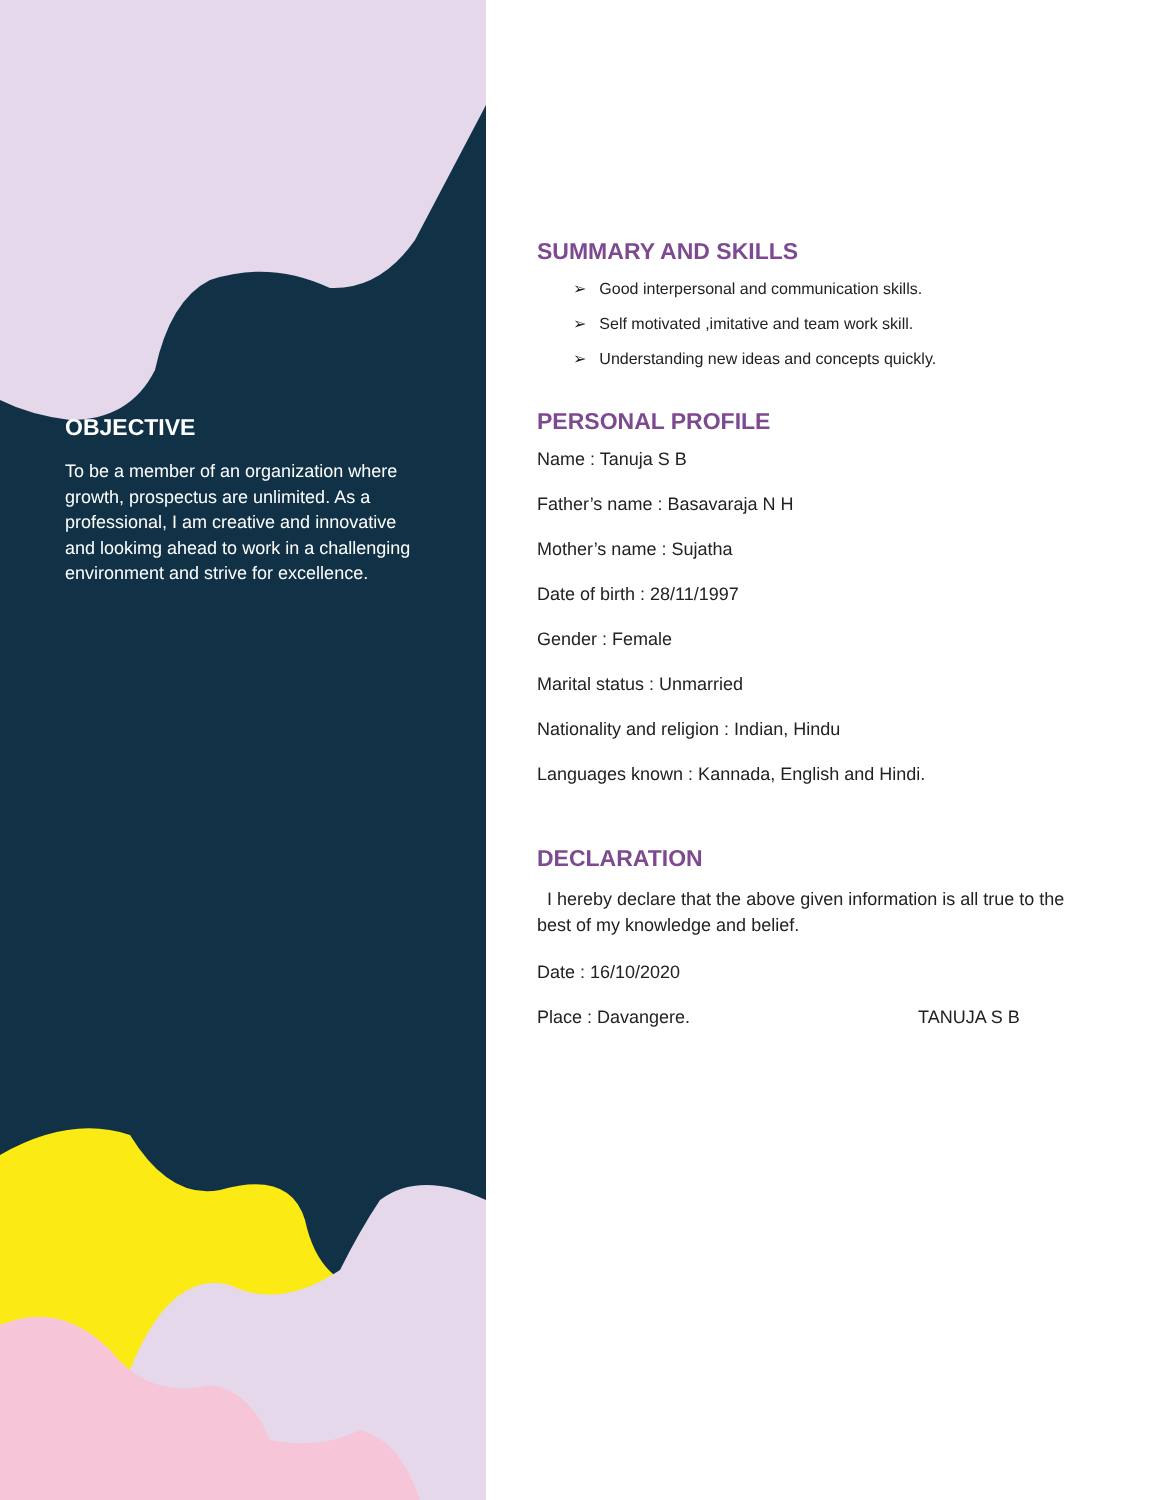OBJECTIVE
To be a member of an organization where growth, prospectus are unlimited. As a professional, I am creative and innovative and lookimg ahead to work in a challenging environment and strive for excellence.
SUMMARY AND SKILLS
➢ Good interpersonal and communication skills.
➢ Self motivated ,imitative and team work skill.
➢ Understanding new ideas and concepts quickly.
PERSONAL PROFILE
Name : Tanuja S B
Father’s name : Basavaraja N H
Mother’s name : Sujatha
Date of birth : 28/11/1997
Gender : Female
Marital status : Unmarried
Nationality and religion : Indian, Hindu
Languages known : Kannada, English and Hindi.
DECLARATION
I hereby declare that the above given information is all true to the best of my knowledge and belief.
Date : 16/10/2020
Place : Davangere. TANUJA S B